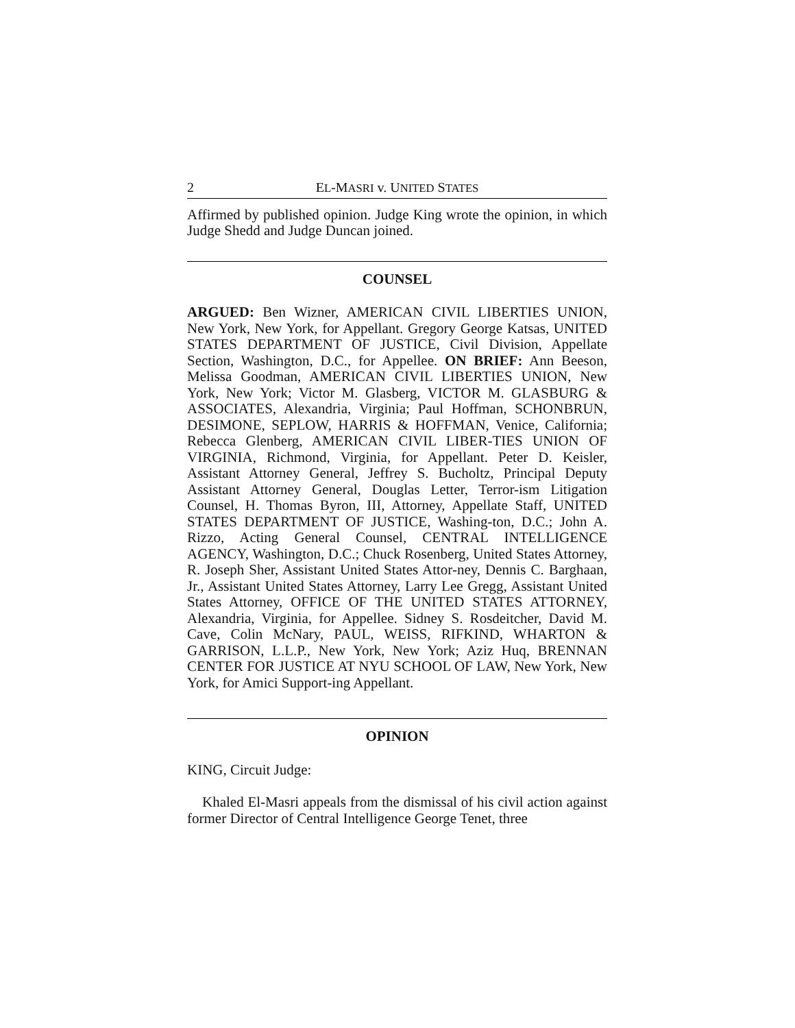2 EL-MASRI v. UNITED STATES
Affirmed by published opinion. Judge King wrote the opinion, in which Judge Shedd and Judge Duncan joined.
COUNSEL
ARGUED: Ben Wizner, AMERICAN CIVIL LIBERTIES UNION, New York, New York, for Appellant. Gregory George Katsas, UNITED STATES DEPARTMENT OF JUSTICE, Civil Division, Appellate Section, Washington, D.C., for Appellee. ON BRIEF: Ann Beeson, Melissa Goodman, AMERICAN CIVIL LIBERTIES UNION, New York, New York; Victor M. Glasberg, VICTOR M. GLASBURG & ASSOCIATES, Alexandria, Virginia; Paul Hoffman, SCHONBRUN, DESIMONE, SEPLOW, HARRIS & HOFFMAN, Venice, California; Rebecca Glenberg, AMERICAN CIVIL LIBER-TIES UNION OF VIRGINIA, Richmond, Virginia, for Appellant. Peter D. Keisler, Assistant Attorney General, Jeffrey S. Bucholtz, Principal Deputy Assistant Attorney General, Douglas Letter, Terror-ism Litigation Counsel, H. Thomas Byron, III, Attorney, Appellate Staff, UNITED STATES DEPARTMENT OF JUSTICE, Washing-ton, D.C.; John A. Rizzo, Acting General Counsel, CENTRAL INTELLIGENCE AGENCY, Washington, D.C.; Chuck Rosenberg, United States Attorney, R. Joseph Sher, Assistant United States Attor-ney, Dennis C. Barghaan, Jr., Assistant United States Attorney, Larry Lee Gregg, Assistant United States Attorney, OFFICE OF THE UNITED STATES ATTORNEY, Alexandria, Virginia, for Appellee. Sidney S. Rosdeitcher, David M. Cave, Colin McNary, PAUL, WEISS, RIFKIND, WHARTON & GARRISON, L.L.P., New York, New York; Aziz Huq, BRENNAN CENTER FOR JUSTICE AT NYU SCHOOL OF LAW, New York, New York, for Amici Support-ing Appellant.
OPINION
KING, Circuit Judge:
Khaled El-Masri appeals from the dismissal of his civil action against former Director of Central Intelligence George Tenet, three